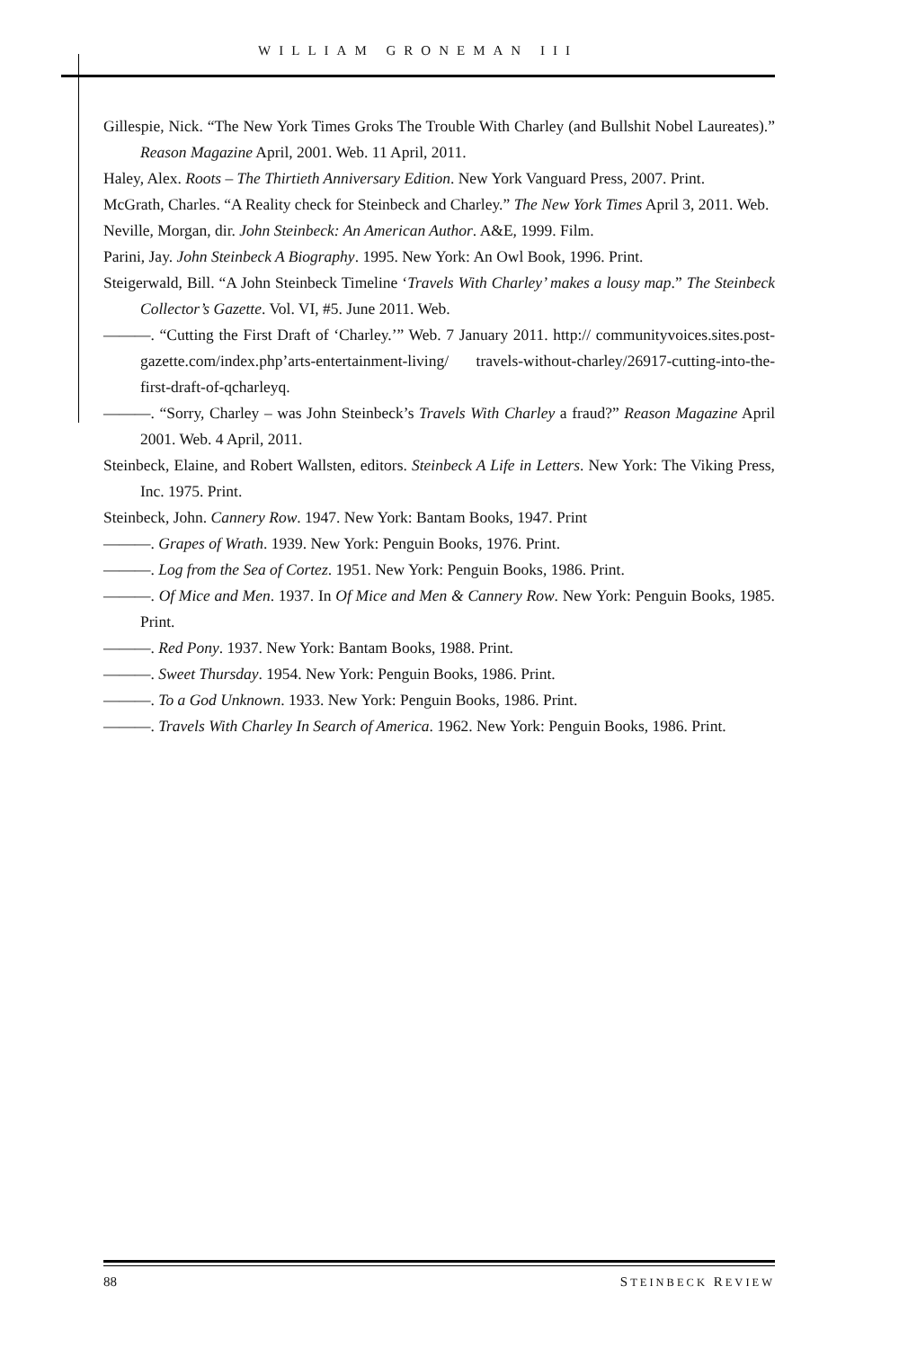WILLIAM GRONEMAN III
Gillespie, Nick. “The New York Times Groks The Trouble With Charley (and Bullshit Nobel Laureates).” Reason Magazine April, 2001. Web. 11 April, 2011.
Haley, Alex. Roots – The Thirtieth Anniversary Edition. New York Vanguard Press, 2007. Print.
McGrath, Charles. “A Reality check for Steinbeck and Charley.” The New York Times April 3, 2011. Web.
Neville, Morgan, dir. John Steinbeck: An American Author. A&E, 1999. Film.
Parini, Jay. John Steinbeck A Biography. 1995. New York: An Owl Book, 1996. Print.
Steigerwald, Bill. “A John Steinbeck Timeline ‘Travels With Charley’ makes a lousy map.” The Steinbeck Collector’s Gazette. Vol. VI, #5. June 2011. Web.
———. “Cutting the First Draft of ‘Charley.’” Web. 7 January 2011. http:// communityvoices.sites.post-gazette.com/index.php’arts-entertainment-living/ travels-without-charley/26917-cutting-into-the-first-draft-of-qcharleyq.
———. “Sorry, Charley – was John Steinbeck’s Travels With Charley a fraud?” Reason Magazine April 2001. Web. 4 April, 2011.
Steinbeck, Elaine, and Robert Wallsten, editors. Steinbeck A Life in Letters. New York: The Viking Press, Inc. 1975. Print.
Steinbeck, John. Cannery Row. 1947. New York: Bantam Books, 1947. Print
———. Grapes of Wrath. 1939. New York: Penguin Books, 1976. Print.
———. Log from the Sea of Cortez. 1951. New York: Penguin Books, 1986. Print.
———. Of Mice and Men. 1937. In Of Mice and Men & Cannery Row. New York: Penguin Books, 1985. Print.
———. Red Pony. 1937. New York: Bantam Books, 1988. Print.
———. Sweet Thursday. 1954. New York: Penguin Books, 1986. Print.
———. To a God Unknown. 1933. New York: Penguin Books, 1986. Print.
———. Travels With Charley In Search of America. 1962. New York: Penguin Books, 1986. Print.
88 STEINBECK REVIEW